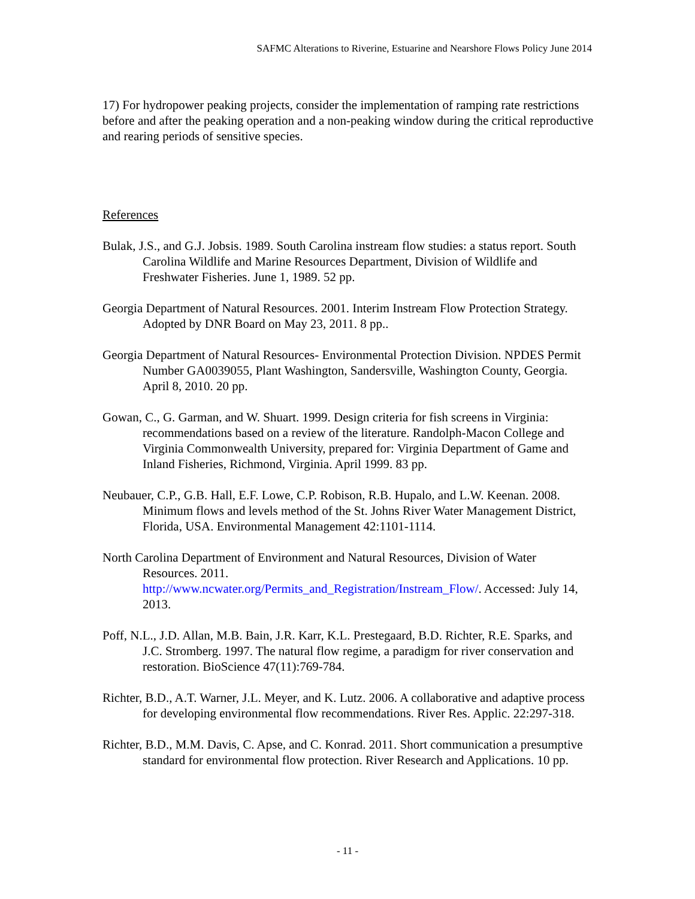SAFMC Alterations to Riverine, Estuarine and Nearshore Flows Policy June 2014
17) For hydropower peaking projects, consider the implementation of ramping rate restrictions before and after the peaking operation and a non-peaking window during the critical reproductive and rearing periods of sensitive species.
References
Bulak, J.S., and G.J. Jobsis. 1989. South Carolina instream flow studies: a status report. South Carolina Wildlife and Marine Resources Department, Division of Wildlife and Freshwater Fisheries. June 1, 1989. 52 pp.
Georgia Department of Natural Resources. 2001. Interim Instream Flow Protection Strategy. Adopted by DNR Board on May 23, 2011. 8 pp..
Georgia Department of Natural Resources- Environmental Protection Division. NPDES Permit Number GA0039055, Plant Washington, Sandersville, Washington County, Georgia. April 8, 2010. 20 pp.
Gowan, C., G. Garman, and W. Shuart. 1999. Design criteria for fish screens in Virginia: recommendations based on a review of the literature. Randolph-Macon College and Virginia Commonwealth University, prepared for: Virginia Department of Game and Inland Fisheries, Richmond, Virginia. April 1999. 83 pp.
Neubauer, C.P., G.B. Hall, E.F. Lowe, C.P. Robison, R.B. Hupalo, and L.W. Keenan. 2008. Minimum flows and levels method of the St. Johns River Water Management District, Florida, USA. Environmental Management 42:1101-1114.
North Carolina Department of Environment and Natural Resources, Division of Water Resources. 2011.
http://www.ncwater.org/Permits_and_Registration/Instream_Flow/. Accessed: July 14, 2013.
Poff, N.L., J.D. Allan, M.B. Bain, J.R. Karr, K.L. Prestegaard, B.D. Richter, R.E. Sparks, and J.C. Stromberg. 1997. The natural flow regime, a paradigm for river conservation and restoration. BioScience 47(11):769-784.
Richter, B.D., A.T. Warner, J.L. Meyer, and K. Lutz. 2006. A collaborative and adaptive process for developing environmental flow recommendations. River Res. Applic. 22:297-318.
Richter, B.D., M.M. Davis, C. Apse, and C. Konrad. 2011. Short communication a presumptive standard for environmental flow protection. River Research and Applications. 10 pp.
- 11 -